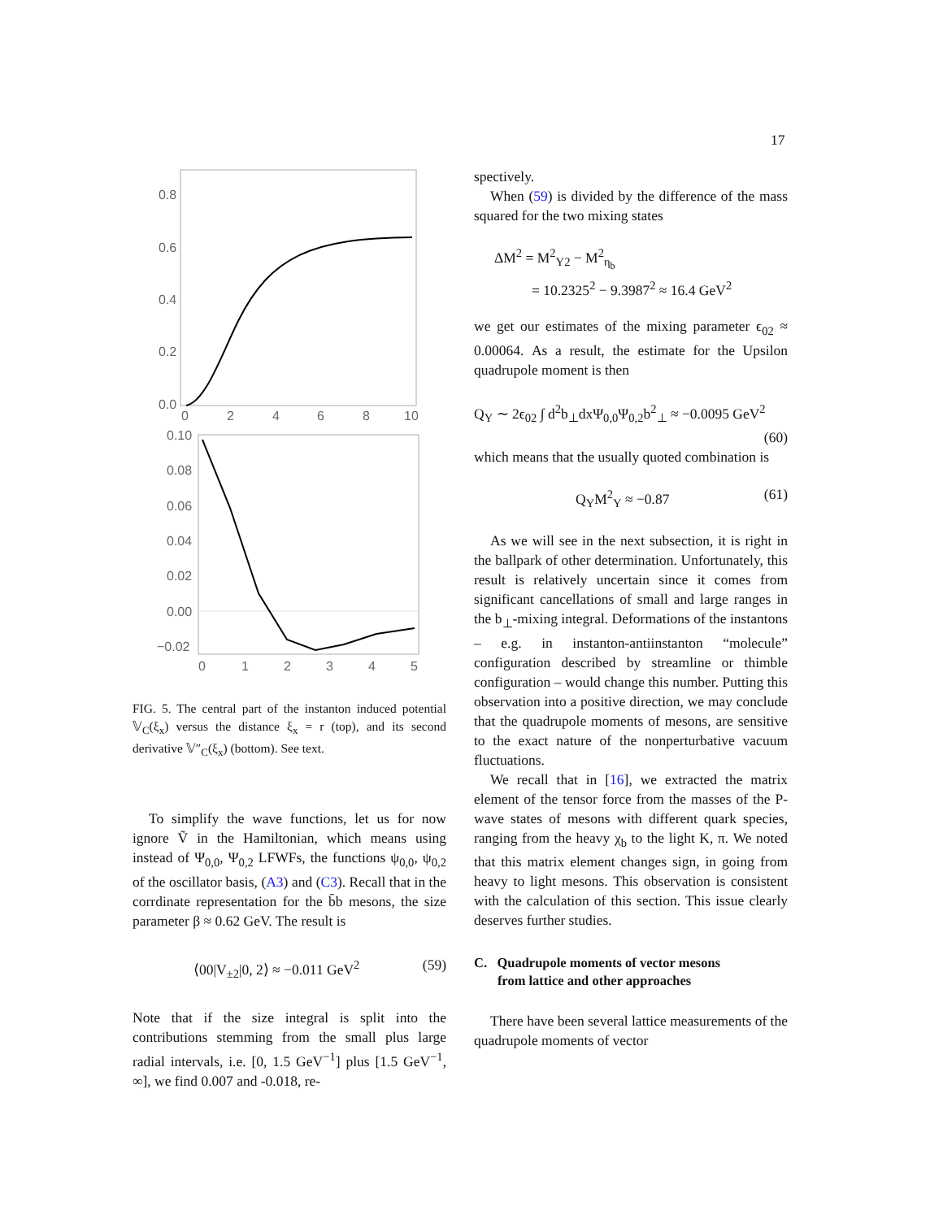17
0.8
0.6
0.4
0.2
0.0
0
2
4
6
8
10
0.10
0.08
0.06
0.04
0.02
0.00
−0.02
0
1
2
3
4
5
FIG. 5. The central part of the instanton induced potential 𝕍<sub>C</sub>(ξ<sub>x</sub>) versus the distance ξ<sub>x</sub> = r (top), and its second derivative 𝕍″<sub>C</sub>(ξ<sub>x</sub>) (bottom). See text.
To simplify the wave functions, let us for now ignore Ṽ in the Hamiltonian, which means using instead of Ψ<sub>0,0</sub>, Ψ<sub>0,2</sub> LFWFs, the functions ψ<sub>0,0</sub>, ψ<sub>0,2</sub> of the oscillator basis, (A3) and (C3). Recall that in the corrdinate representation for the b̄b mesons, the size parameter β ≈ 0.62 GeV. The result is
⟨00|V<sub>±2</sub>|0, 2⟩ ≈ −0.011 GeV<sup>2</sup> (59)
Note that if the size integral is split into the contributions stemming from the small plus large radial intervals, i.e. [0, 1.5 GeV<sup>−1</sup>] plus [1.5 GeV<sup>−1</sup>, ∞], we find 0.007 and -0.018, re-
spectively.
When (59) is divided by the difference of the mass squared for the two mixing states
ΔM<sup>2</sup> = M<sup>2</sup><sub>Υ2</sub> − M<sup>2</sup><sub>η<sub>b</sub></sub>
= 10.2325<sup>2</sup> − 9.3987<sup>2</sup> ≈ 16.4 GeV<sup>2</sup>
we get our estimates of the mixing parameter ϵ<sub>02</sub> ≈ 0.00064. As a result, the estimate for the Upsilon quadrupole moment is then
Q<sub>Υ</sub> ∼ 2ϵ<sub>02</sub> ∫ d<sup>2</sup>b<sub>⊥</sub>dxΨ<sub>0,0</sub>Ψ<sub>0,2</sub>b<sup>2</sup><sub>⊥</sub> ≈ −0.0095 GeV<sup>2</sup>
(60)
which means that the usually quoted combination is
Q<sub>Υ</sub>M<sup>2</sup><sub>Υ</sub> ≈ −0.87 (61)
As we will see in the next subsection, it is right in the ballpark of other determination. Unfortunately, this result is relatively uncertain since it comes from significant cancellations of small and large ranges in the b<sub>⊥</sub>-mixing integral. Deformations of the instantons – e.g. in instanton-antiinstanton “molecule” configuration described by streamline or thimble configuration – would change this number. Putting this observation into a positive direction, we may conclude that the quadrupole moments of mesons, are sensitive to the exact nature of the nonperturbative vacuum fluctuations.
We recall that in [16], we extracted the matrix element of the tensor force from the masses of the P-wave states of mesons with different quark species, ranging from the heavy χ<sub>b</sub> to the light K, π. We noted that this matrix element changes sign, in going from heavy to light mesons. This observation is consistent with the calculation of this section. This issue clearly deserves further studies.
C. Quadrupole moments of vector mesons
from lattice and other approaches
There have been several lattice measurements of the quadrupole moments of vector